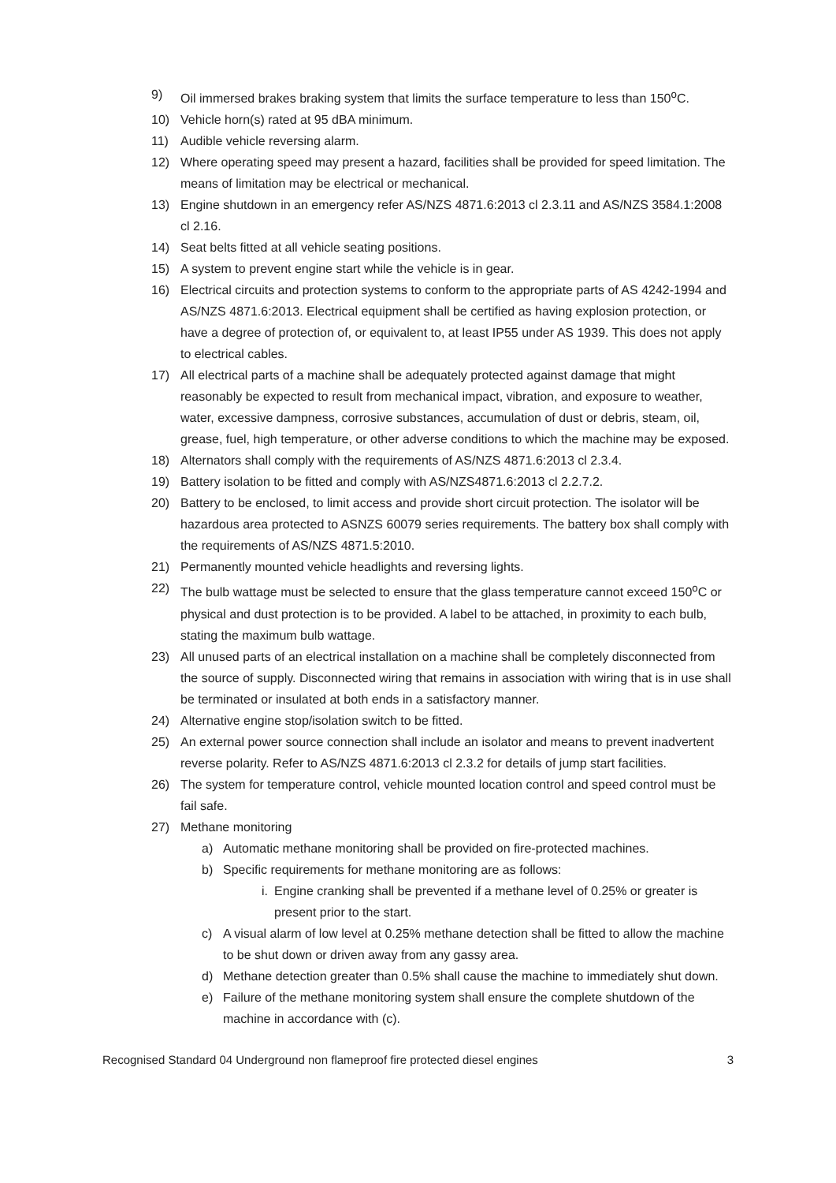9) Oil immersed brakes braking system that limits the surface temperature to less than 150<sup>o</sup>C.
10) Vehicle horn(s) rated at 95 dBA minimum.
11) Audible vehicle reversing alarm.
12) Where operating speed may present a hazard, facilities shall be provided for speed limitation. The means of limitation may be electrical or mechanical.
13) Engine shutdown in an emergency refer AS/NZS 4871.6:2013 cl 2.3.11 and AS/NZS 3584.1:2008 cl 2.16.
14) Seat belts fitted at all vehicle seating positions.
15) A system to prevent engine start while the vehicle is in gear.
16) Electrical circuits and protection systems to conform to the appropriate parts of AS 4242-1994 and AS/NZS 4871.6:2013. Electrical equipment shall be certified as having explosion protection, or have a degree of protection of, or equivalent to, at least IP55 under AS 1939. This does not apply to electrical cables.
17) All electrical parts of a machine shall be adequately protected against damage that might reasonably be expected to result from mechanical impact, vibration, and exposure to weather, water, excessive dampness, corrosive substances, accumulation of dust or debris, steam, oil, grease, fuel, high temperature, or other adverse conditions to which the machine may be exposed.
18) Alternators shall comply with the requirements of AS/NZS 4871.6:2013 cl 2.3.4.
19) Battery isolation to be fitted and comply with AS/NZS4871.6:2013 cl 2.2.7.2.
20) Battery to be enclosed, to limit access and provide short circuit protection. The isolator will be hazardous area protected to ASNZS 60079 series requirements. The battery box shall comply with the requirements of AS/NZS 4871.5:2010.
21) Permanently mounted vehicle headlights and reversing lights.
22) The bulb wattage must be selected to ensure that the glass temperature cannot exceed 150<sup>o</sup>C or physical and dust protection is to be provided. A label to be attached, in proximity to each bulb, stating the maximum bulb wattage.
23) All unused parts of an electrical installation on a machine shall be completely disconnected from the source of supply. Disconnected wiring that remains in association with wiring that is in use shall be terminated or insulated at both ends in a satisfactory manner.
24) Alternative engine stop/isolation switch to be fitted.
25) An external power source connection shall include an isolator and means to prevent inadvertent reverse polarity. Refer to AS/NZS 4871.6:2013 cl 2.3.2 for details of jump start facilities.
26) The system for temperature control, vehicle mounted location control and speed control must be fail safe.
27) Methane monitoring
a) Automatic methane monitoring shall be provided on fire-protected machines.
b) Specific requirements for methane monitoring are as follows:
i. Engine cranking shall be prevented if a methane level of 0.25% or greater is present prior to the start.
c) A visual alarm of low level at 0.25% methane detection shall be fitted to allow the machine to be shut down or driven away from any gassy area.
d) Methane detection greater than 0.5% shall cause the machine to immediately shut down.
e) Failure of the methane monitoring system shall ensure the complete shutdown of the machine in accordance with (c).
Recognised Standard 04 Underground non flameproof fire protected diesel engines 3